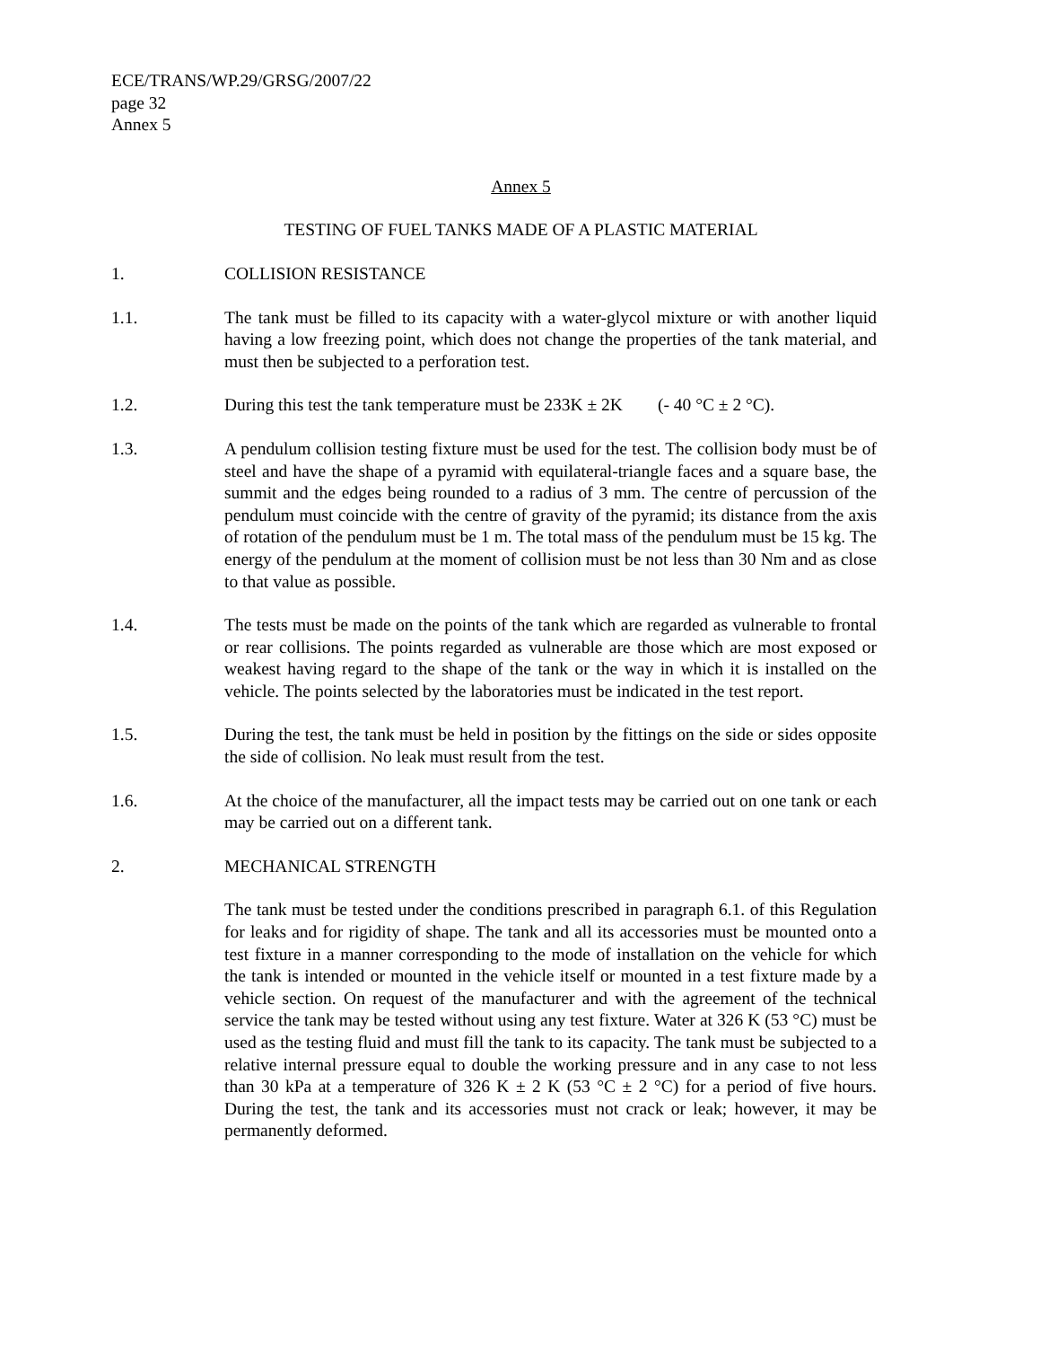ECE/TRANS/WP.29/GRSG/2007/22
page 32
Annex 5
Annex 5
TESTING OF FUEL TANKS MADE OF A PLASTIC MATERIAL
1. COLLISION RESISTANCE
1.1. The tank must be filled to its capacity with a water-glycol mixture or with another liquid having a low freezing point, which does not change the properties of the tank material, and must then be subjected to a perforation test.
1.2. During this test the tank temperature must be 233K ± 2K (- 40 °C ± 2 °C).
1.3. A pendulum collision testing fixture must be used for the test. The collision body must be of steel and have the shape of a pyramid with equilateral-triangle faces and a square base, the summit and the edges being rounded to a radius of 3 mm. The centre of percussion of the pendulum must coincide with the centre of gravity of the pyramid; its distance from the axis of rotation of the pendulum must be 1 m. The total mass of the pendulum must be 15 kg. The energy of the pendulum at the moment of collision must be not less than 30 Nm and as close to that value as possible.
1.4. The tests must be made on the points of the tank which are regarded as vulnerable to frontal or rear collisions. The points regarded as vulnerable are those which are most exposed or weakest having regard to the shape of the tank or the way in which it is installed on the vehicle. The points selected by the laboratories must be indicated in the test report.
1.5. During the test, the tank must be held in position by the fittings on the side or sides opposite the side of collision. No leak must result from the test.
1.6. At the choice of the manufacturer, all the impact tests may be carried out on one tank or each may be carried out on a different tank.
2. MECHANICAL STRENGTH
The tank must be tested under the conditions prescribed in paragraph 6.1. of this Regulation for leaks and for rigidity of shape. The tank and all its accessories must be mounted onto a test fixture in a manner corresponding to the mode of installation on the vehicle for which the tank is intended or mounted in the vehicle itself or mounted in a test fixture made by a vehicle section. On request of the manufacturer and with the agreement of the technical service the tank may be tested without using any test fixture. Water at 326 K (53 °C) must be used as the testing fluid and must fill the tank to its capacity. The tank must be subjected to a relative internal pressure equal to double the working pressure and in any case to not less than 30 kPa at a temperature of 326 K ± 2 K (53 °C ± 2 °C) for a period of five hours. During the test, the tank and its accessories must not crack or leak; however, it may be permanently deformed.